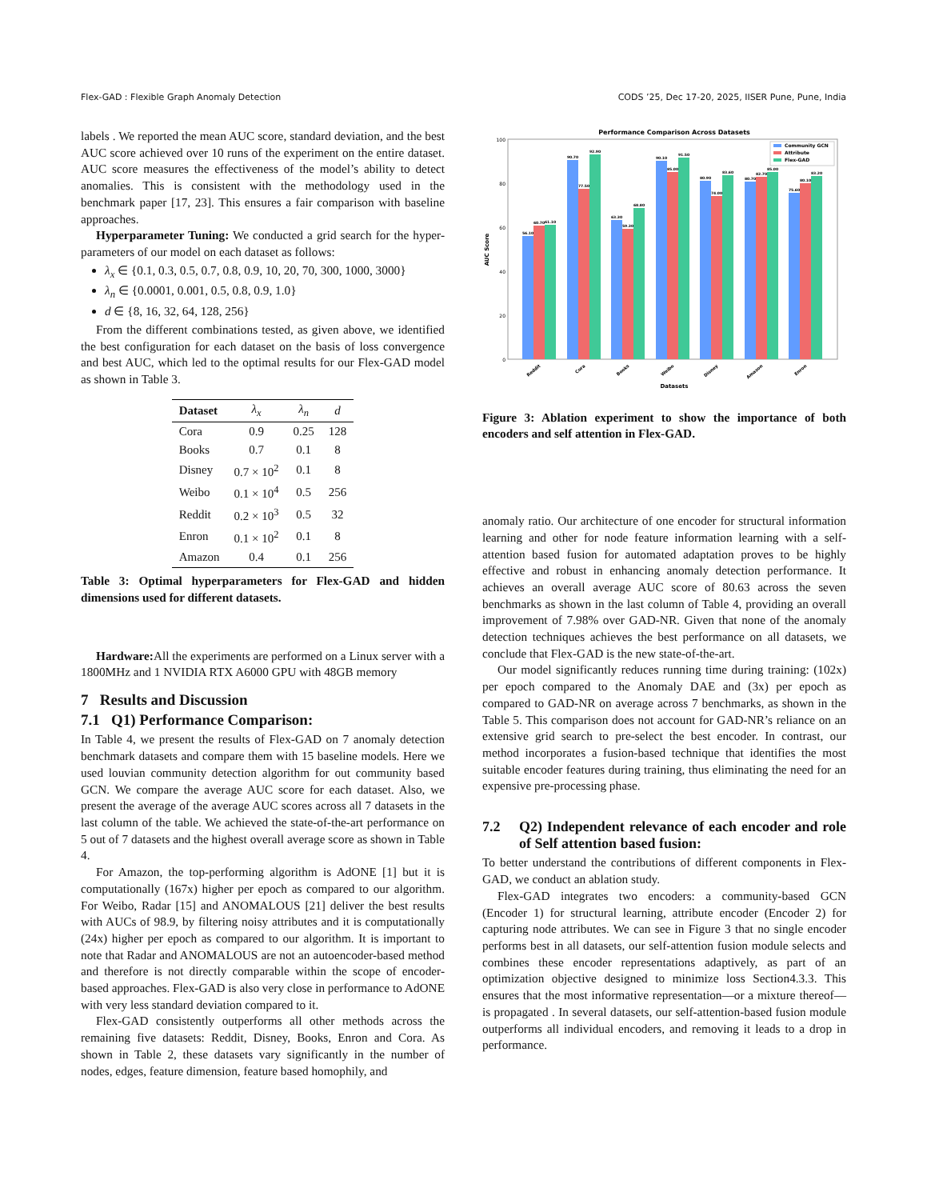Flex-GAD : Flexible Graph Anomaly Detection CODS ’25, Dec 17-20, 2025, IISER Pune, Pune, India
labels . We reported the mean AUC score, standard deviation, and the best AUC score achieved over 10 runs of the experiment on the entire dataset. AUC score measures the effectiveness of the model’s ability to detect anomalies. This is consistent with the methodology used in the benchmark paper [17, 23]. This ensures a fair comparison with baseline approaches.
Hyperparameter Tuning: We conducted a grid search for the hyper-parameters of our model on each dataset as follows:
λ<sub>x</sub> ∈ {0.1, 0.3, 0.5, 0.7, 0.8, 0.9, 10, 20, 70, 300, 1000, 3000}
λ<sub>n</sub> ∈ {0.0001, 0.001, 0.5, 0.8, 0.9, 1.0}
d ∈ {8, 16, 32, 64, 128, 256}
From the different combinations tested, as given above, we identified the best configuration for each dataset on the basis of loss convergence and best AUC, which led to the optimal results for our Flex-GAD model as shown in Table 3.
| Dataset | λ<sub>x</sub> | λ<sub>n</sub> | d |
| --- | --- | --- | --- |
| Cora | 0.9 | 0.25 | 128 |
| Books | 0.7 | 0.1 | 8 |
| Disney | 0.7 × 10<sup>2</sup> | 0.1 | 8 |
| Weibo | 0.1 × 10<sup>4</sup> | 0.5 | 256 |
| Reddit | 0.2 × 10<sup>3</sup> | 0.5 | 32 |
| Enron | 0.1 × 10<sup>2</sup> | 0.1 | 8 |
| Amazon | 0.4 | 0.1 | 256 |
Table 3: Optimal hyperparameters for Flex-GAD and hidden dimensions used for different datasets.
Hardware: All the experiments are performed on a Linux server with a 1800MHz and 1 NVIDIA RTX A6000 GPU with 48GB memory
7 Results and Discussion
7.1 Q1) Performance Comparison:
In Table 4, we present the results of Flex-GAD on 7 anomaly detection benchmark datasets and compare them with 15 baseline models. Here we used louvian community detection algorithm for out community based GCN. We compare the average AUC score for each dataset. Also, we present the average of the average AUC scores across all 7 datasets in the last column of the table. We achieved the state-of-the-art performance on 5 out of 7 datasets and the highest overall average score as shown in Table 4.
For Amazon, the top-performing algorithm is AdONE [1] but it is computationally (167x) higher per epoch as compared to our algorithm. For Weibo, Radar [15] and ANOMALOUS [21] deliver the best results with AUCs of 98.9, by filtering noisy attributes and it is computationally (24x) higher per epoch as compared to our algorithm. It is important to note that Radar and ANOMALOUS are not an autoencoder-based method and therefore is not directly comparable within the scope of encoder-based approaches. Flex-GAD is also very close in performance to AdONE with very less standard deviation compared to it.
Flex-GAD consistently outperforms all other methods across the remaining five datasets: Reddit, Disney, Books, Enron and Cora. As shown in Table 2, these datasets vary significantly in the number of nodes, edges, feature dimension, feature based homophily, and
Performance Comparison Across Datasets
0
20
40
60
80
100
AUC Score
56.10
60.70
61.10
90.70
77.50
92.90
63.30
59.30
68.80
90.10
85.00
91.50
80.90
74.00
83.60
80.70
82.70
85.00
75.60
80.10
83.20
Community GCN
Attribute
Flex-GAD
Reddit
Cora
Books
Weibo
Disney
Amazon
Enron
Datasets
Figure 3: Ablation experiment to show the importance of both encoders and self attention in Flex-GAD.
anomaly ratio. Our architecture of one encoder for structural information learning and other for node feature information learning with a self-attention based fusion for automated adaptation proves to be highly effective and robust in enhancing anomaly detection performance. It achieves an overall average AUC score of 80.63 across the seven benchmarks as shown in the last column of Table 4, providing an overall improvement of 7.98% over GAD-NR. Given that none of the anomaly detection techniques achieves the best performance on all datasets, we conclude that Flex-GAD is the new state-of-the-art.
Our model significantly reduces running time during training: (102x) per epoch compared to the Anomaly DAE and (3x) per epoch as compared to GAD-NR on average across 7 benchmarks, as shown in the Table 5. This comparison does not account for GAD-NR’s reliance on an extensive grid search to pre-select the best encoder. In contrast, our method incorporates a fusion-based technique that identifies the most suitable encoder features during training, thus eliminating the need for an expensive pre-processing phase.
7.2 Q2) Independent relevance of each encoder and role of Self attention based fusion:
To better understand the contributions of different components in Flex-GAD, we conduct an ablation study.
Flex-GAD integrates two encoders: a community-based GCN (Encoder 1) for structural learning, attribute encoder (Encoder 2) for capturing node attributes. We can see in Figure 3 that no single encoder performs best in all datasets, our self-attention fusion module selects and combines these encoder representations adaptively, as part of an optimization objective designed to minimize loss Section4.3.3. This ensures that the most informative representation—or a mixture thereof—is propagated . In several datasets, our self-attention-based fusion module outperforms all individual encoders, and removing it leads to a drop in performance.